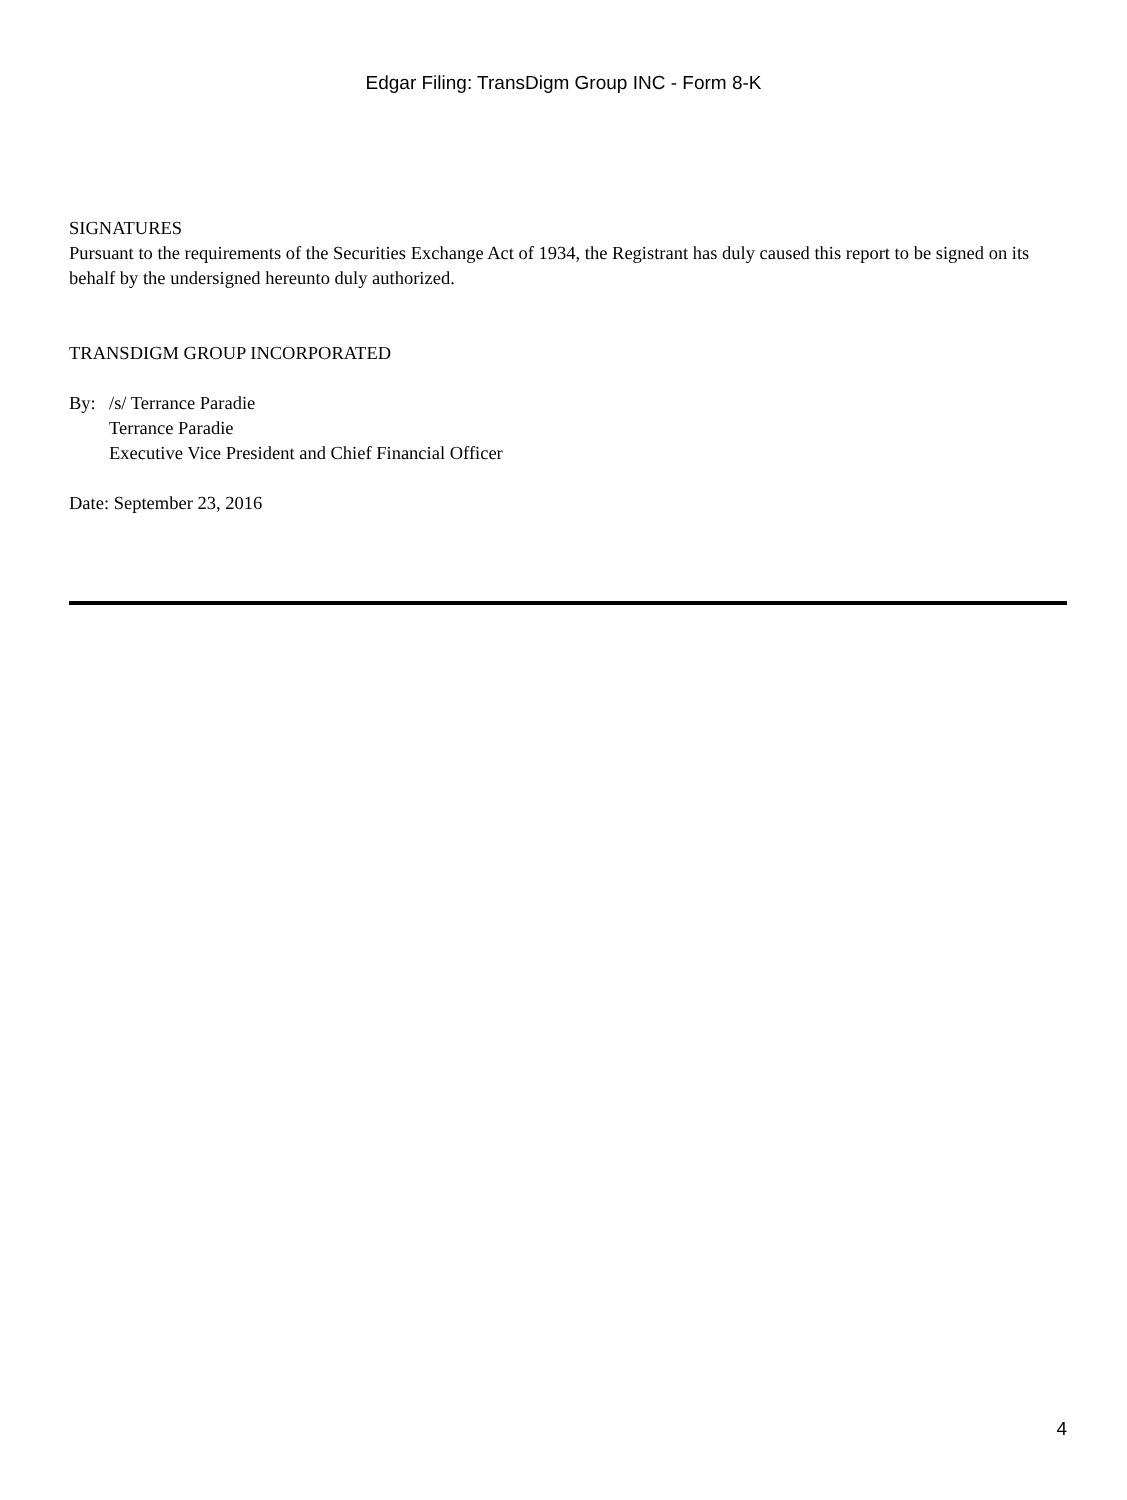Edgar Filing: TransDigm Group INC - Form 8-K
SIGNATURES
Pursuant to the requirements of the Securities Exchange Act of 1934, the Registrant has duly caused this report to be signed on its behalf by the undersigned hereunto duly authorized.
TRANSDIGM GROUP INCORPORATED
| By: | /s/ Terrance Paradie |
| | Terrance Paradie |
| | Executive Vice President and Chief Financial Officer |
Date: September 23, 2016
4